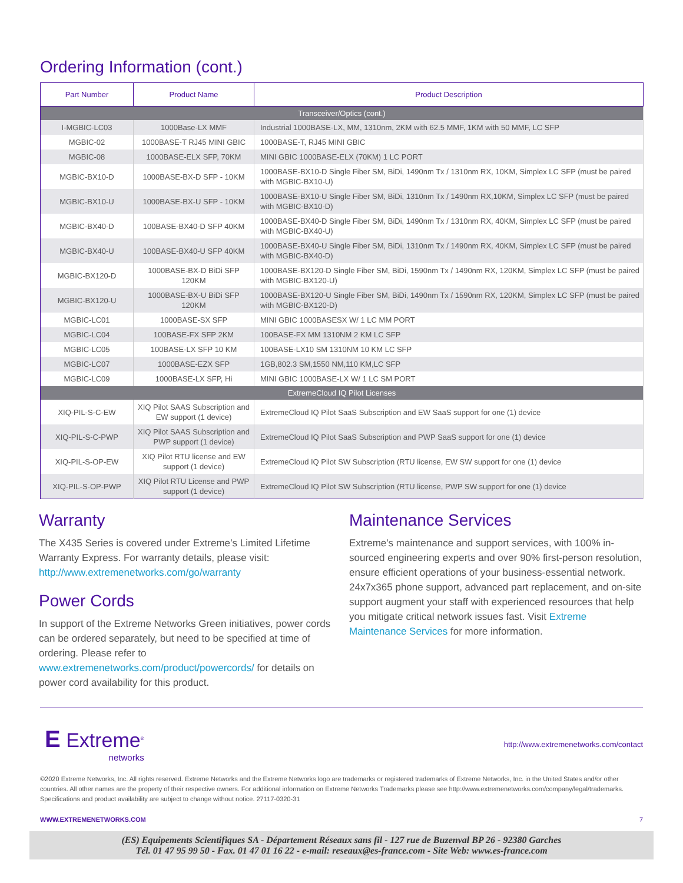Ordering Information (cont.)
| Part Number | Product Name | Product Description |
| --- | --- | --- |
| Transceiver/Optics (cont.) | | |
| I-MGBIC-LC03 | 1000Base-LX MMF | Industrial 1000BASE-LX, MM, 1310nm, 2KM with 62.5 MMF, 1KM with 50 MMF, LC SFP |
| MGBIC-02 | 1000BASE-T RJ45 MINI GBIC | 1000BASE-T, RJ45 MINI GBIC |
| MGBIC-08 | 1000BASE-ELX SFP, 70KM | MINI GBIC 1000BASE-ELX (70KM) 1 LC PORT |
| MGBIC-BX10-D | 1000BASE-BX-D SFP - 10KM | 1000BASE-BX10-D Single Fiber SM, BiDi, 1490nm Tx / 1310nm RX, 10KM, Simplex LC SFP (must be paired with MGBIC-BX10-U) |
| MGBIC-BX10-U | 1000BASE-BX-U SFP - 10KM | 1000BASE-BX10-U Single Fiber SM, BiDi, 1310nm Tx / 1490nm RX,10KM, Simplex LC SFP (must be paired with MGBIC-BX10-D) |
| MGBIC-BX40-D | 100BASE-BX40-D SFP 40KM | 1000BASE-BX40-D Single Fiber SM, BiDi, 1490nm Tx / 1310nm RX, 40KM, Simplex LC SFP (must be paired with MGBIC-BX40-U) |
| MGBIC-BX40-U | 100BASE-BX40-U SFP 40KM | 1000BASE-BX40-U Single Fiber SM, BiDi, 1310nm Tx / 1490nm RX, 40KM, Simplex LC SFP (must be paired with MGBIC-BX40-D) |
| MGBIC-BX120-D | 1000BASE-BX-D BiDi SFP 120KM | 1000BASE-BX120-D Single Fiber SM, BiDi, 1590nm Tx / 1490nm RX, 120KM, Simplex LC SFP (must be paired with MGBIC-BX120-U) |
| MGBIC-BX120-U | 1000BASE-BX-U BiDi SFP 120KM | 1000BASE-BX120-U Single Fiber SM, BiDi, 1490nm Tx / 1590nm RX, 120KM, Simplex LC SFP (must be paired with MGBIC-BX120-D) |
| MGBIC-LC01 | 1000BASE-SX SFP | MINI GBIC 1000BASESX W/ 1 LC MM PORT |
| MGBIC-LC04 | 100BASE-FX SFP 2KM | 100BASE-FX MM 1310NM 2 KM LC SFP |
| MGBIC-LC05 | 100BASE-LX SFP 10 KM | 100BASE-LX10 SM 1310NM 10 KM LC SFP |
| MGBIC-LC07 | 1000BASE-EZX SFP | 1GB,802.3 SM,1550 NM,110 KM,LC SFP |
| MGBIC-LC09 | 1000BASE-LX SFP, Hi | MINI GBIC 1000BASE-LX W/ 1 LC SM PORT |
| ExtremeCloud IQ Pilot Licenses | | |
| XIQ-PIL-S-C-EW | XIQ Pilot SAAS Subscription and EW support (1 device) | ExtremeCloud IQ Pilot SaaS Subscription and EW SaaS support for one (1) device |
| XIQ-PIL-S-C-PWP | XIQ Pilot SAAS Subscription and PWP support (1 device) | ExtremeCloud IQ Pilot SaaS Subscription and PWP SaaS support for one (1) device |
| XIQ-PIL-S-OP-EW | XIQ Pilot RTU license and EW support (1 device) | ExtremeCloud IQ Pilot SW Subscription (RTU license, EW SW support for one (1) device |
| XIQ-PIL-S-OP-PWP | XIQ Pilot RTU License and PWP support (1 device) | ExtremeCloud IQ Pilot SW Subscription (RTU license, PWP SW support for one (1) device |
Warranty
The X435 Series is covered under Extreme’s Limited Lifetime Warranty Express. For warranty details, please visit: http://www.extremenetworks.com/go/warranty
Power Cords
In support of the Extreme Networks Green initiatives, power cords can be ordered separately, but need to be specified at time of ordering. Please refer to www.extremenetworks.com/product/powercords/ for details on power cord availability for this product.
Maintenance Services
Extreme's maintenance and support services, with 100% in-sourced engineering experts and over 90% first-person resolution, ensure efficient operations of your business-essential network. 24x7x365 phone support, advanced part replacement, and on-site support augment your staff with experienced resources that help you mitigate critical network issues fast. Visit Extreme Maintenance Services for more information.
E Extreme<sup>®</sup>
networks
http://www.extremenetworks.com/contact
©2020 Extreme Networks, Inc. All rights reserved. Extreme Networks and the Extreme Networks logo are trademarks or registered trademarks of Extreme Networks, Inc. in the United States and/or other countries. All other names are the property of their respective owners. For additional information on Extreme Networks Trademarks please see http://www.extremenetworks.com/company/legal/trademarks. Specifications and product availability are subject to change without notice. 27117-0320-31
WWW.EXTREMENETWORKS.COM 7
(ES) Equipements Scientifiques SA - Département Réseaux sans fil - 127 rue de Buzenval BP 26 - 92380 Garches
Tél. 01 47 95 99 50 - Fax. 01 47 01 16 22 - e-mail: reseaux@es-france.com - Site Web: www.es-france.com